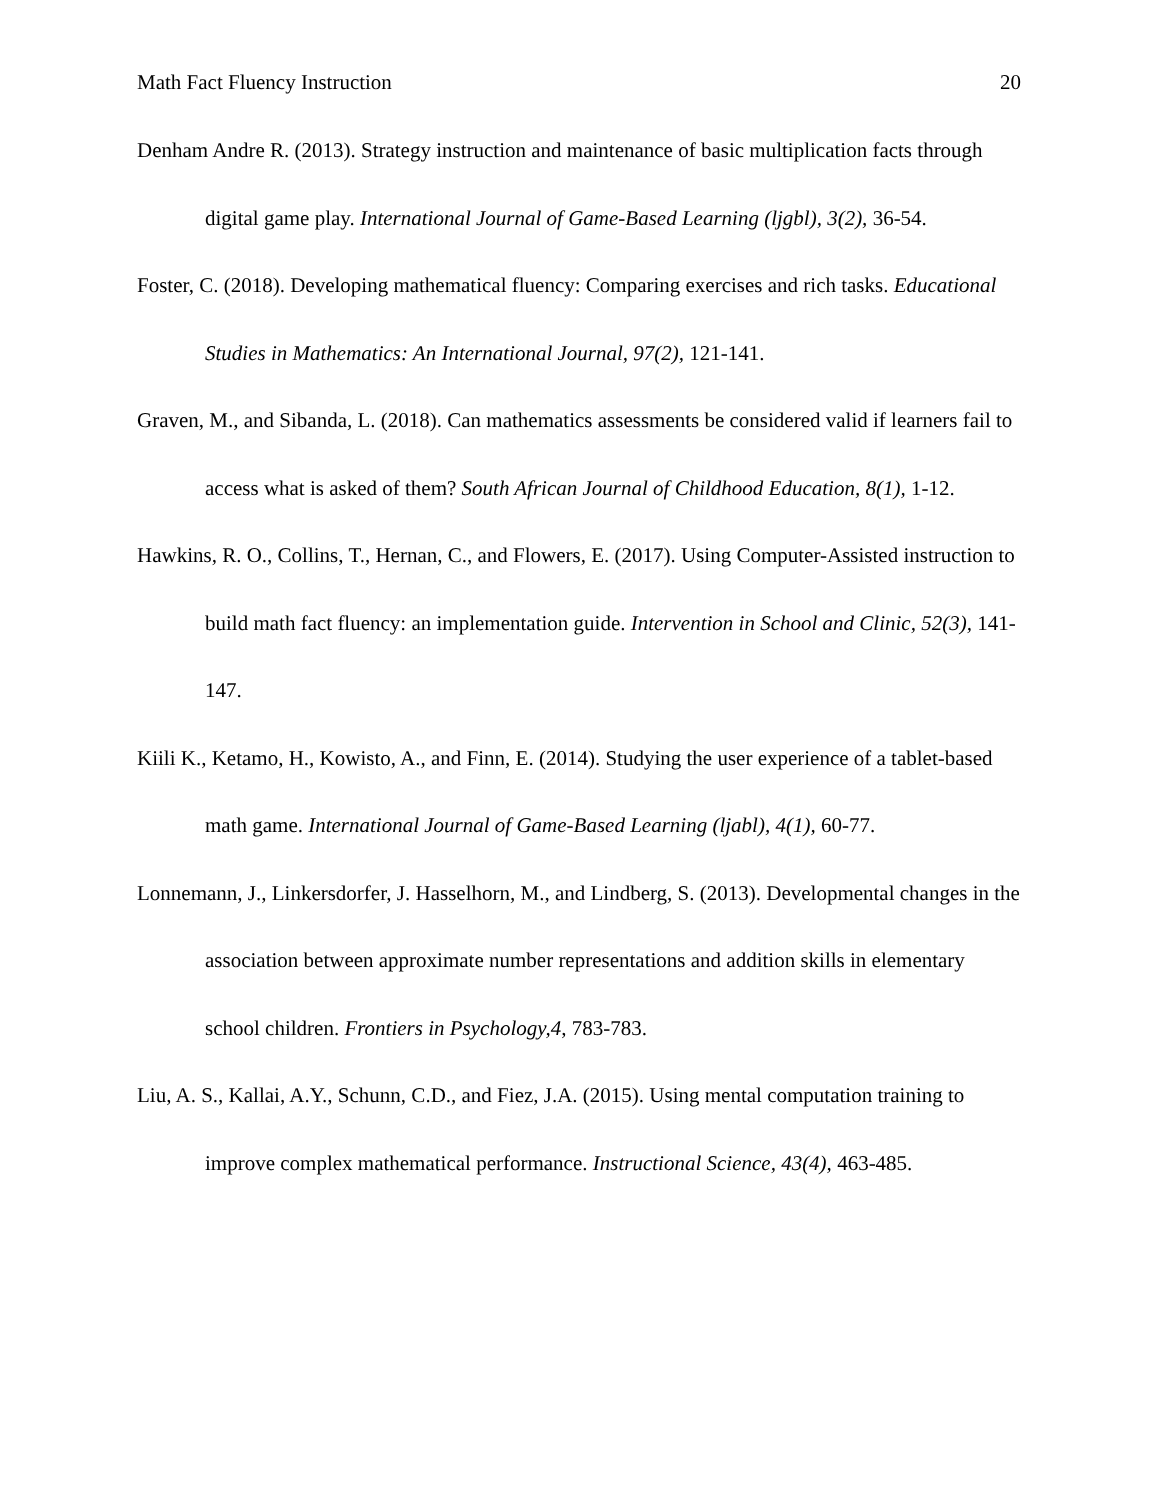Math Fact Fluency Instruction 20
Denham Andre R. (2013). Strategy instruction and maintenance of basic multiplication facts through digital game play. International Journal of Game-Based Learning (ljgbl), 3(2), 36-54.
Foster, C. (2018). Developing mathematical fluency: Comparing exercises and rich tasks. Educational Studies in Mathematics: An International Journal, 97(2), 121-141.
Graven, M., and Sibanda, L. (2018). Can mathematics assessments be considered valid if learners fail to access what is asked of them? South African Journal of Childhood Education, 8(1), 1-12.
Hawkins, R. O., Collins, T., Hernan, C., and Flowers, E. (2017). Using Computer-Assisted instruction to build math fact fluency: an implementation guide. Intervention in School and Clinic, 52(3), 141-147.
Kiili K., Ketamo, H., Kowisto, A., and Finn, E. (2014). Studying the user experience of a tablet-based math game. International Journal of Game-Based Learning (ljabl), 4(1), 60-77.
Lonnemann, J., Linkersdorfer, J. Hasselhorn, M., and Lindberg, S. (2013). Developmental changes in the association between approximate number representations and addition skills in elementary school children. Frontiers in Psychology,4, 783-783.
Liu, A. S., Kallai, A.Y., Schunn, C.D., and Fiez, J.A. (2015). Using mental computation training to improve complex mathematical performance. Instructional Science, 43(4), 463-485.